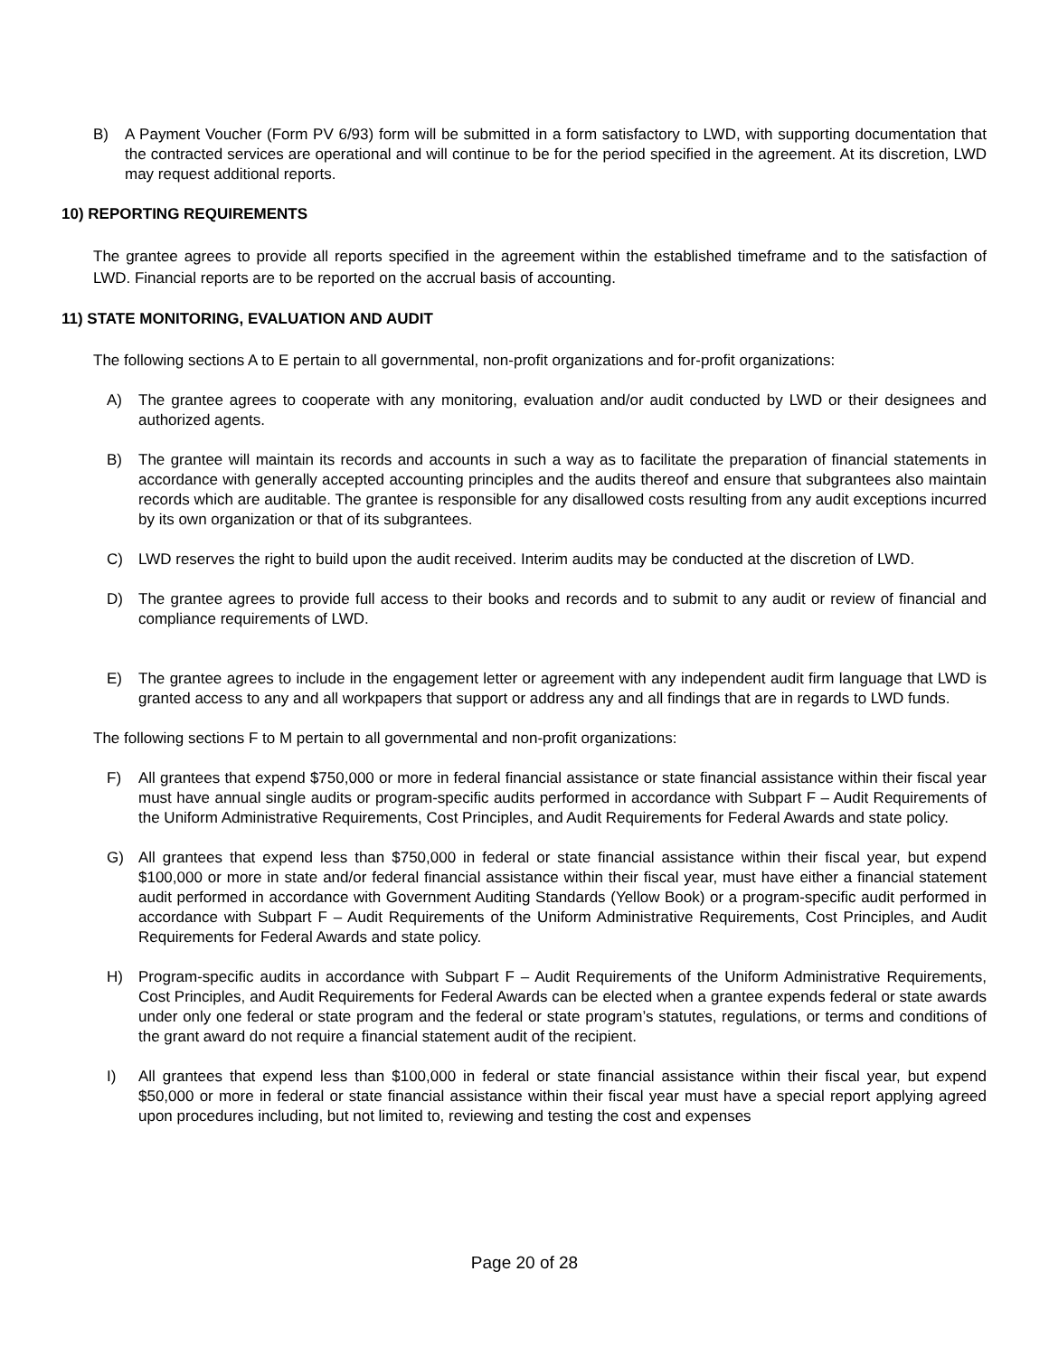B) A Payment Voucher (Form PV 6/93) form will be submitted in a form satisfactory to LWD, with supporting documentation that the contracted services are operational and will continue to be for the period specified in the agreement. At its discretion, LWD may request additional reports.
10) REPORTING REQUIREMENTS
The grantee agrees to provide all reports specified in the agreement within the established timeframe and to the satisfaction of LWD. Financial reports are to be reported on the accrual basis of accounting.
11) STATE MONITORING, EVALUATION AND AUDIT
The following sections A to E pertain to all governmental, non-profit organizations and for-profit organizations:
A) The grantee agrees to cooperate with any monitoring, evaluation and/or audit conducted by LWD or their designees and authorized agents.
B) The grantee will maintain its records and accounts in such a way as to facilitate the preparation of financial statements in accordance with generally accepted accounting principles and the audits thereof and ensure that subgrantees also maintain records which are auditable. The grantee is responsible for any disallowed costs resulting from any audit exceptions incurred by its own organization or that of its subgrantees.
C) LWD reserves the right to build upon the audit received. Interim audits may be conducted at the discretion of LWD.
D) The grantee agrees to provide full access to their books and records and to submit to any audit or review of financial and compliance requirements of LWD.
E) The grantee agrees to include in the engagement letter or agreement with any independent audit firm language that LWD is granted access to any and all workpapers that support or address any and all findings that are in regards to LWD funds.
The following sections F to M pertain to all governmental and non-profit organizations:
F) All grantees that expend $750,000 or more in federal financial assistance or state financial assistance within their fiscal year must have annual single audits or program-specific audits performed in accordance with Subpart F – Audit Requirements of the Uniform Administrative Requirements, Cost Principles, and Audit Requirements for Federal Awards and state policy.
G) All grantees that expend less than $750,000 in federal or state financial assistance within their fiscal year, but expend $100,000 or more in state and/or federal financial assistance within their fiscal year, must have either a financial statement audit performed in accordance with Government Auditing Standards (Yellow Book) or a program-specific audit performed in accordance with Subpart F – Audit Requirements of the Uniform Administrative Requirements, Cost Principles, and Audit Requirements for Federal Awards and state policy.
H) Program-specific audits in accordance with Subpart F – Audit Requirements of the Uniform Administrative Requirements, Cost Principles, and Audit Requirements for Federal Awards can be elected when a grantee expends federal or state awards under only one federal or state program and the federal or state program’s statutes, regulations, or terms and conditions of the grant award do not require a financial statement audit of the recipient.
I) All grantees that expend less than $100,000 in federal or state financial assistance within their fiscal year, but expend $50,000 or more in federal or state financial assistance within their fiscal year must have a special report applying agreed upon procedures including, but not limited to, reviewing and testing the cost and expenses
Page 20 of 28